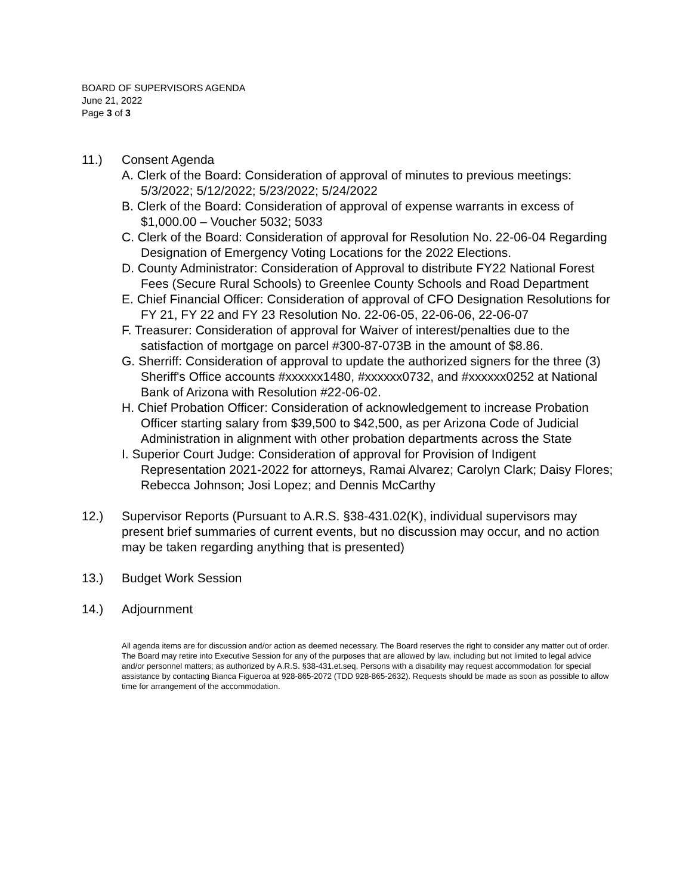BOARD OF SUPERVISORS AGENDA
June 21, 2022
Page 3 of 3
11.) Consent Agenda
A. Clerk of the Board: Consideration of approval of minutes to previous meetings: 5/3/2022; 5/12/2022; 5/23/2022; 5/24/2022
B. Clerk of the Board: Consideration of approval of expense warrants in excess of $1,000.00 – Voucher 5032; 5033
C. Clerk of the Board: Consideration of approval for Resolution No. 22-06-04 Regarding Designation of Emergency Voting Locations for the 2022 Elections.
D. County Administrator: Consideration of Approval to distribute FY22 National Forest Fees (Secure Rural Schools) to Greenlee County Schools and Road Department
E. Chief Financial Officer: Consideration of approval of CFO Designation Resolutions for FY 21, FY 22 and FY 23 Resolution No. 22-06-05, 22-06-06, 22-06-07
F. Treasurer: Consideration of approval for Waiver of interest/penalties due to the satisfaction of mortgage on parcel #300-87-073B in the amount of $8.86.
G. Sherriff: Consideration of approval to update the authorized signers for the three (3) Sheriff's Office accounts #xxxxxx1480, #xxxxxx0732, and #xxxxxx0252 at National Bank of Arizona with Resolution #22-06-02.
H. Chief Probation Officer: Consideration of acknowledgement to increase Probation Officer starting salary from $39,500 to $42,500, as per Arizona Code of Judicial Administration in alignment with other probation departments across the State
I. Superior Court Judge: Consideration of approval for Provision of Indigent Representation 2021-2022 for attorneys, Ramai Alvarez; Carolyn Clark; Daisy Flores; Rebecca Johnson; Josi Lopez; and Dennis McCarthy
12.) Supervisor Reports (Pursuant to A.R.S. §38-431.02(K), individual supervisors may present brief summaries of current events, but no discussion may occur, and no action may be taken regarding anything that is presented)
13.) Budget Work Session
14.) Adjournment
All agenda items are for discussion and/or action as deemed necessary. The Board reserves the right to consider any matter out of order. The Board may retire into Executive Session for any of the purposes that are allowed by law, including but not limited to legal advice and/or personnel matters; as authorized by A.R.S. §38-431.et.seq. Persons with a disability may request accommodation for special assistance by contacting Bianca Figueroa at 928-865-2072 (TDD 928-865-2632). Requests should be made as soon as possible to allow time for arrangement of the accommodation.